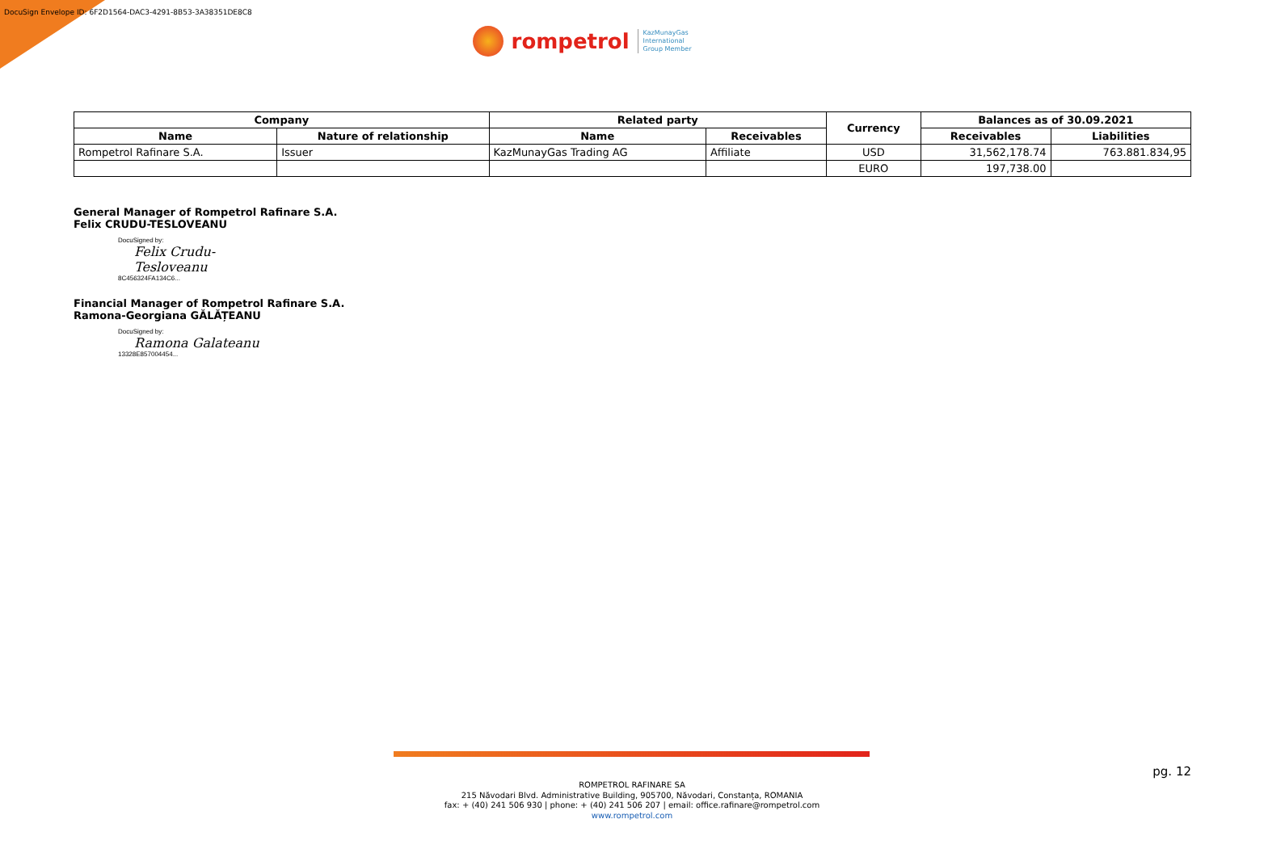DocuSign Envelope ID: 6F2D1564-DAC3-4291-8B53-3A38351DE8C8
rompetrol
KazMunayGas
International
Group Member
| Company | | Related party | | Currency | Balances as of 30.09.2021 | |
| --- | --- | --- | --- | --- | --- | --- |
| Name | Nature of relationship | Name | Receivables | | Receivables | Liabilities |
| Rompetrol Rafinare S.A. | Issuer | KazMunayGas Trading AG | Affiliate | USD | 31,562,178.74 | 763.881.834,95 |
| | | | | EURO | 197,738.00 | |
General Manager of Rompetrol Rafinare S.A.
Felix CRUDU-TESLOVEANU
DocuSigned by:
Felix Crudu-Tesloveanu
8C456324FA134C6...
Financial Manager of Rompetrol Rafinare S.A.
Ramona-Georgiana GĂLĂȚEANU
DocuSigned by:
Ramona Galateanu
13328E857004454...
pg. 12
ROMPETROL RAFINARE SA
215 Năvodari Blvd. Administrative Building, 905700, Năvodari, Constanța, ROMANIA
fax: + (40) 241 506 930 | phone: + (40) 241 506 207 | email: office.rafinare@rompetrol.com
www.rompetrol.com